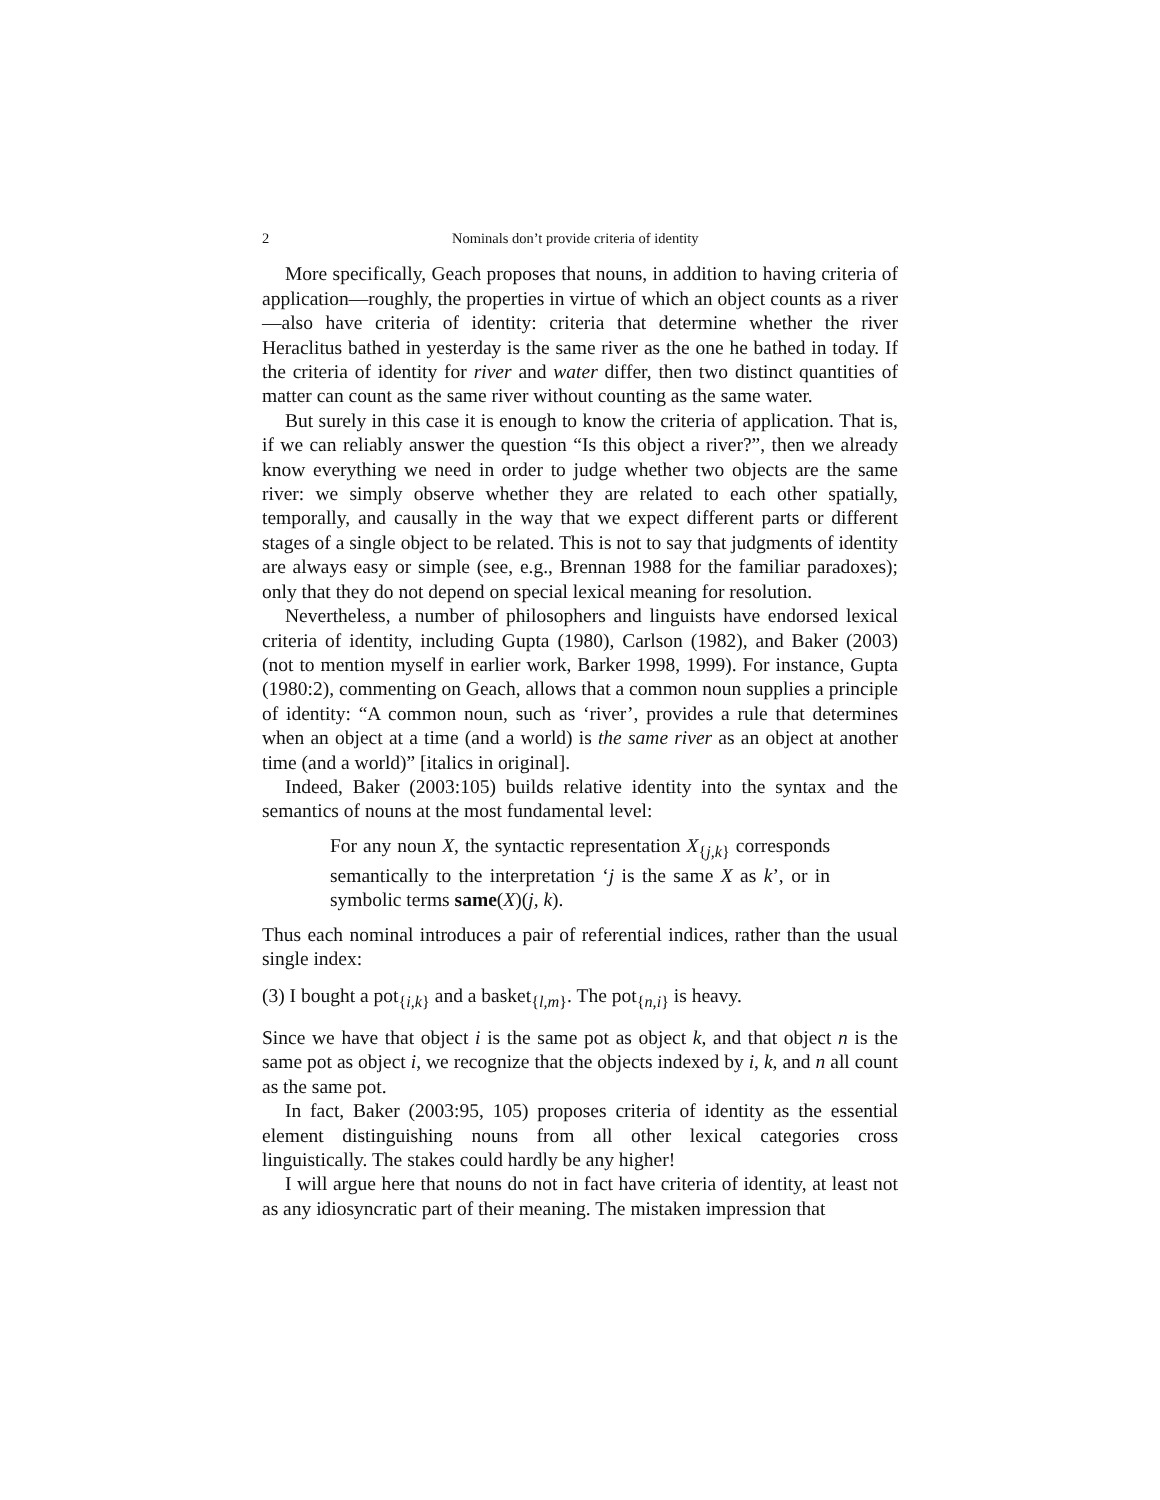2 Nominals don’t provide criteria of identity
More specifically, Geach proposes that nouns, in addition to having criteria of application—roughly, the properties in virtue of which an object counts as a river—also have criteria of identity: criteria that determine whether the river Heraclitus bathed in yesterday is the same river as the one he bathed in today. If the criteria of identity for river and water differ, then two distinct quantities of matter can count as the same river without counting as the same water.
But surely in this case it is enough to know the criteria of application. That is, if we can reliably answer the question “Is this object a river?”, then we already know everything we need in order to judge whether two objects are the same river: we simply observe whether they are related to each other spatially, temporally, and causally in the way that we expect different parts or different stages of a single object to be related. This is not to say that judgments of identity are always easy or simple (see, e.g., Brennan 1988 for the familiar paradoxes); only that they do not depend on special lexical meaning for resolution.
Nevertheless, a number of philosophers and linguists have endorsed lexical criteria of identity, including Gupta (1980), Carlson (1982), and Baker (2003) (not to mention myself in earlier work, Barker 1998, 1999). For instance, Gupta (1980:2), commenting on Geach, allows that a common noun supplies a principle of identity: “A common noun, such as ‘river’, provides a rule that determines when an object at a time (and a world) is the same river as an object at another time (and a world)” [italics in original].
Indeed, Baker (2003:105) builds relative identity into the syntax and the semantics of nouns at the most fundamental level:
For any noun X, the syntactic representation X<sub>{j,k}</sub> corresponds semantically to the interpretation ‘j is the same X as k’, or in symbolic terms same(X)(j, k).
Thus each nominal introduces a pair of referential indices, rather than the usual single index:
(3) I bought a pot<sub>{i,k}</sub> and a basket<sub>{l,m}</sub>. The pot<sub>{n,i}</sub> is heavy.
Since we have that object i is the same pot as object k, and that object n is the same pot as object i, we recognize that the objects indexed by i, k, and n all count as the same pot.
In fact, Baker (2003:95, 105) proposes criteria of identity as the essential element distinguishing nouns from all other lexical categories cross linguistically. The stakes could hardly be any higher!
I will argue here that nouns do not in fact have criteria of identity, at least not as any idiosyncratic part of their meaning. The mistaken impression that